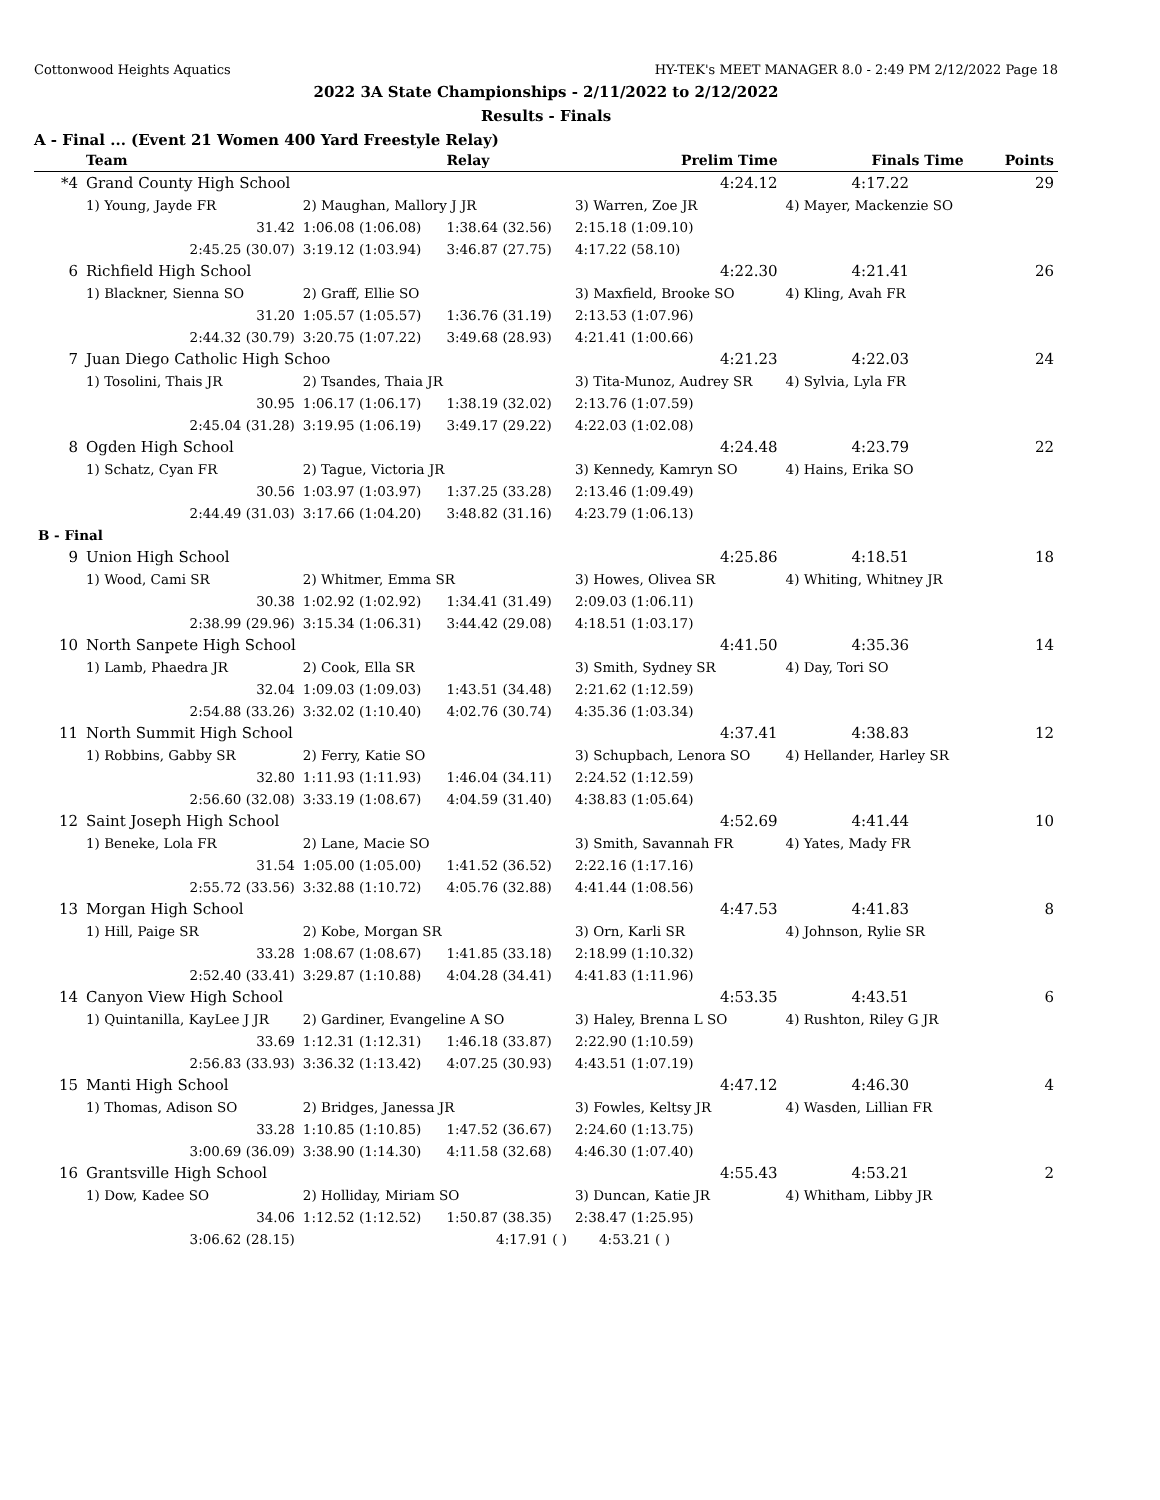Cottonwood Heights Aquatics HY-TEK's MEET MANAGER 8.0 - 2:49 PM 2/12/2022 Page 18
2022 3A State Championships - 2/11/2022 to 2/12/2022
Results - Finals
A - Final ... (Event 21 Women 400 Yard Freestyle Relay)
| | Team | | Relay | Prelim Time | Finals Time | Points |
| --- | --- | --- | --- | --- | --- | --- |
| *4 | Grand County High School | | | 4:24.12 | 4:17.22 | 29 |
| | 1) Young, Jayde FR | 2) Maughan, Mallory J JR | | 3) Warren, Zoe JR | 4) Mayer, Mackenzie SO | |
| | 31.42 | 1:06.08 (1:06.08) | 1:38.64 (32.56) | 2:15.18 (1:09.10) | | |
| | 2:45.25 (30.07) | 3:19.12 (1:03.94) | 3:46.87 (27.75) | 4:17.22 (58.10) | | |
| 6 | Richfield High School | | | 4:22.30 | 4:21.41 | 26 |
| | 1) Blackner, Sienna SO | 2) Graff, Ellie SO | | 3) Maxfield, Brooke SO | 4) Kling, Avah FR | |
| | 31.20 | 1:05.57 (1:05.57) | 1:36.76 (31.19) | 2:13.53 (1:07.96) | | |
| | 2:44.32 (30.79) | 3:20.75 (1:07.22) | 3:49.68 (28.93) | 4:21.41 (1:00.66) | | |
| 7 | Juan Diego Catholic High Schoo | | | 4:21.23 | 4:22.03 | 24 |
| | 1) Tosolini, Thais JR | 2) Tsandes, Thaia JR | | 3) Tita-Munoz, Audrey SR | 4) Sylvia, Lyla FR | |
| | 30.95 | 1:06.17 (1:06.17) | 1:38.19 (32.02) | 2:13.76 (1:07.59) | | |
| | 2:45.04 (31.28) | 3:19.95 (1:06.19) | 3:49.17 (29.22) | 4:22.03 (1:02.08) | | |
| 8 | Ogden High School | | | 4:24.48 | 4:23.79 | 22 |
| | 1) Schatz, Cyan FR | 2) Tague, Victoria JR | | 3) Kennedy, Kamryn SO | 4) Hains, Erika SO | |
| | 30.56 | 1:03.97 (1:03.97) | 1:37.25 (33.28) | 2:13.46 (1:09.49) | | |
| | 2:44.49 (31.03) | 3:17.66 (1:04.20) | 3:48.82 (31.16) | 4:23.79 (1:06.13) | | |
| B - Final | | | | | | |
| 9 | Union High School | | | 4:25.86 | 4:18.51 | 18 |
| | 1) Wood, Cami SR | 2) Whitmer, Emma SR | | 3) Howes, Olivea SR | 4) Whiting, Whitney JR | |
| | 30.38 | 1:02.92 (1:02.92) | 1:34.41 (31.49) | 2:09.03 (1:06.11) | | |
| | 2:38.99 (29.96) | 3:15.34 (1:06.31) | 3:44.42 (29.08) | 4:18.51 (1:03.17) | | |
| 10 | North Sanpete High School | | | 4:41.50 | 4:35.36 | 14 |
| | 1) Lamb, Phaedra JR | 2) Cook, Ella SR | | 3) Smith, Sydney SR | 4) Day, Tori SO | |
| | 32.04 | 1:09.03 (1:09.03) | 1:43.51 (34.48) | 2:21.62 (1:12.59) | | |
| | 2:54.88 (33.26) | 3:32.02 (1:10.40) | 4:02.76 (30.74) | 4:35.36 (1:03.34) | | |
| 11 | North Summit High School | | | 4:37.41 | 4:38.83 | 12 |
| | 1) Robbins, Gabby SR | 2) Ferry, Katie SO | | 3) Schupbach, Lenora SO | 4) Hellander, Harley SR | |
| | 32.80 | 1:11.93 (1:11.93) | 1:46.04 (34.11) | 2:24.52 (1:12.59) | | |
| | 2:56.60 (32.08) | 3:33.19 (1:08.67) | 4:04.59 (31.40) | 4:38.83 (1:05.64) | | |
| 12 | Saint Joseph High School | | | 4:52.69 | 4:41.44 | 10 |
| | 1) Beneke, Lola FR | 2) Lane, Macie SO | | 3) Smith, Savannah FR | 4) Yates, Mady FR | |
| | 31.54 | 1:05.00 (1:05.00) | 1:41.52 (36.52) | 2:22.16 (1:17.16) | | |
| | 2:55.72 (33.56) | 3:32.88 (1:10.72) | 4:05.76 (32.88) | 4:41.44 (1:08.56) | | |
| 13 | Morgan High School | | | 4:47.53 | 4:41.83 | 8 |
| | 1) Hill, Paige SR | 2) Kobe, Morgan SR | | 3) Orn, Karli SR | 4) Johnson, Rylie SR | |
| | 33.28 | 1:08.67 (1:08.67) | 1:41.85 (33.18) | 2:18.99 (1:10.32) | | |
| | 2:52.40 (33.41) | 3:29.87 (1:10.88) | 4:04.28 (34.41) | 4:41.83 (1:11.96) | | |
| 14 | Canyon View High School | | | 4:53.35 | 4:43.51 | 6 |
| | 1) Quintanilla, KayLee J JR | 2) Gardiner, Evangeline A SO | | 3) Haley, Brenna L SO | 4) Rushton, Riley G JR | |
| | 33.69 | 1:12.31 (1:12.31) | 1:46.18 (33.87) | 2:22.90 (1:10.59) | | |
| | 2:56.83 (33.93) | 3:36.32 (1:13.42) | 4:07.25 (30.93) | 4:43.51 (1:07.19) | | |
| 15 | Manti High School | | | 4:47.12 | 4:46.30 | 4 |
| | 1) Thomas, Adison SO | 2) Bridges, Janessa JR | | 3) Fowles, Keltsy JR | 4) Wasden, Lillian FR | |
| | 33.28 | 1:10.85 (1:10.85) | 1:47.52 (36.67) | 2:24.60 (1:13.75) | | |
| | 3:00.69 (36.09) | 3:38.90 (1:14.30) | 4:11.58 (32.68) | 4:46.30 (1:07.40) | | |
| 16 | Grantsville High School | | | 4:55.43 | 4:53.21 | 2 |
| | 1) Dow, Kadee SO | 2) Holliday, Miriam SO | | 3) Duncan, Katie JR | 4) Whitham, Libby JR | |
| | 34.06 | 1:12.52 (1:12.52) | 1:50.87 (38.35) | 2:38.47 (1:25.95) | | |
| | 3:06.62 (28.15) | | 4:17.91 ( ) | 4:53.21 ( ) | | |